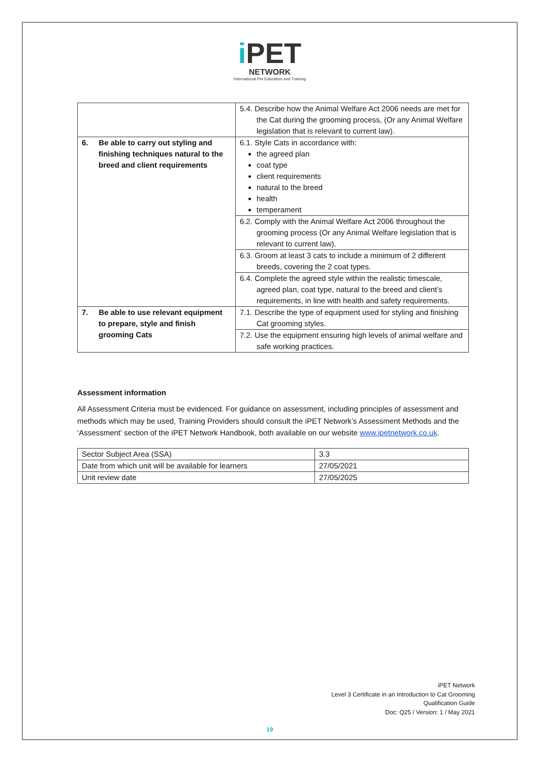i PET
NETWORK
International Pet Education and Training
| | 5.4. Describe how the Animal Welfare Act 2006 needs are met for the Cat during the grooming process, (Or any Animal Welfare legislation that is relevant to current law). |
| 6. Be able to carry out styling and finishing techniques natural to the breed and client requirements | 6.1. Style Cats in accordance with: the agreed plan coat type client requirements natural to the breed health temperament |
| | 6.2. Comply with the Animal Welfare Act 2006 throughout the grooming process (Or any Animal Welfare legislation that is relevant to current law). |
| | 6.3. Groom at least 3 cats to include a minimum of 2 different breeds, covering the 2 coat types. |
| | 6.4. Complete the agreed style within the realistic timescale, agreed plan, coat type, natural to the breed and client’s requirements, in line with health and safety requirements. |
| 7. Be able to use relevant equipment to prepare, style and finish grooming Cats | 7.1. Describe the type of equipment used for styling and finishing Cat grooming styles. |
| | 7.2. Use the equipment ensuring high levels of animal welfare and safe working practices. |
Assessment information
All Assessment Criteria must be evidenced. For guidance on assessment, including principles of assessment and methods which may be used, Training Providers should consult the iPET Network’s Assessment Methods and the ‘Assessment’ section of the iPET Network Handbook, both available on our website www.ipetnetwork.co.uk.
| Sector Subject Area (SSA) | 3.3 |
| Date from which unit will be available for learners | 27/05/2021 |
| Unit review date | 27/05/2025 |
iPET Network
Level 3 Certificate in an Introduction to Cat Grooming
Qualification Guide
Doc: Q25 / Version: 1 / May 2021
19